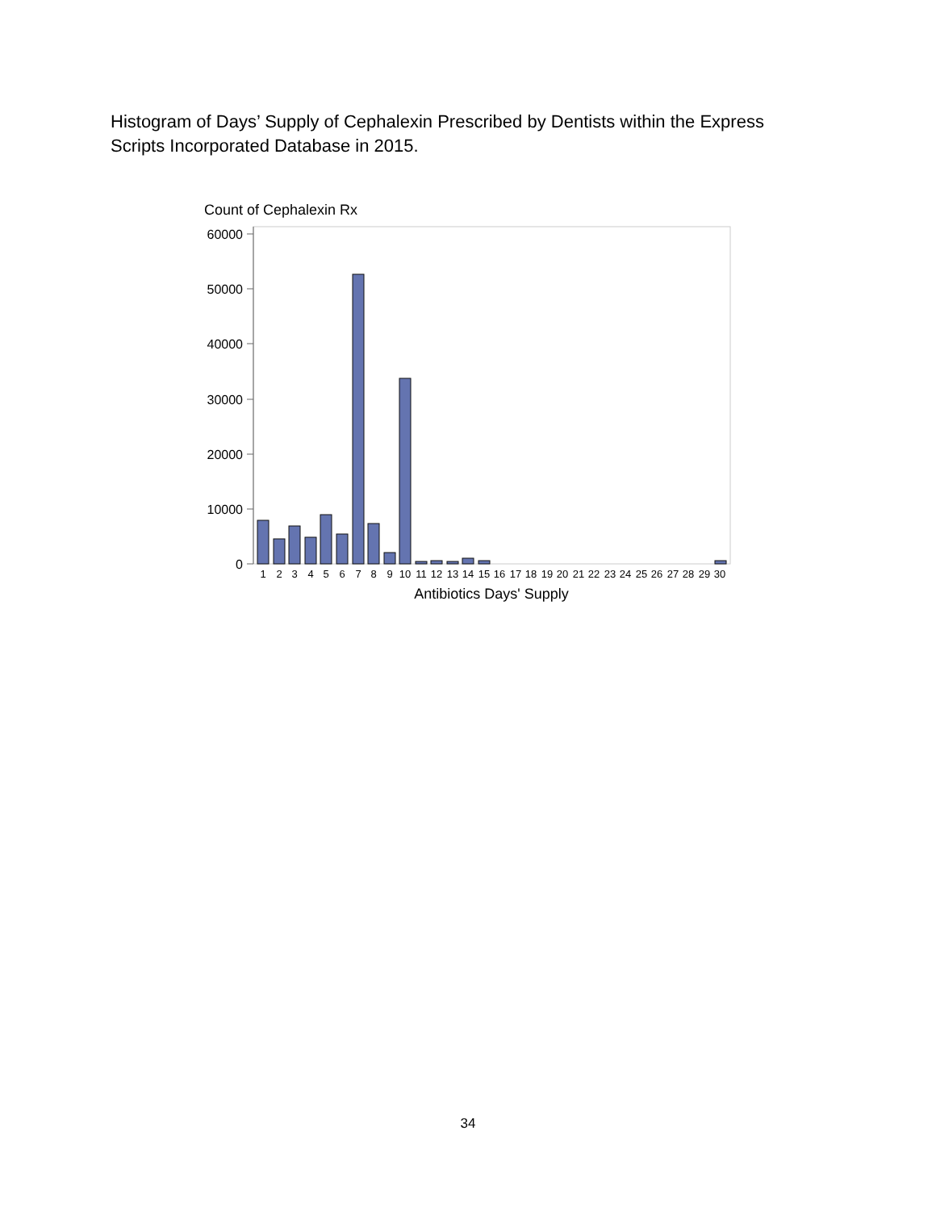Histogram of Days’ Supply of Cephalexin Prescribed by Dentists within the Express Scripts Incorporated Database in 2015.
Count of Cephalexin Rx
60000
50000
40000
30000
20000
10000
0
1
2
3
4
5
6
7
8
9
10
11
12
13
14
15
16
17
18
19
20
21
22
23
24
25
26
27
28
29
30
Antibiotics Days' Supply
34